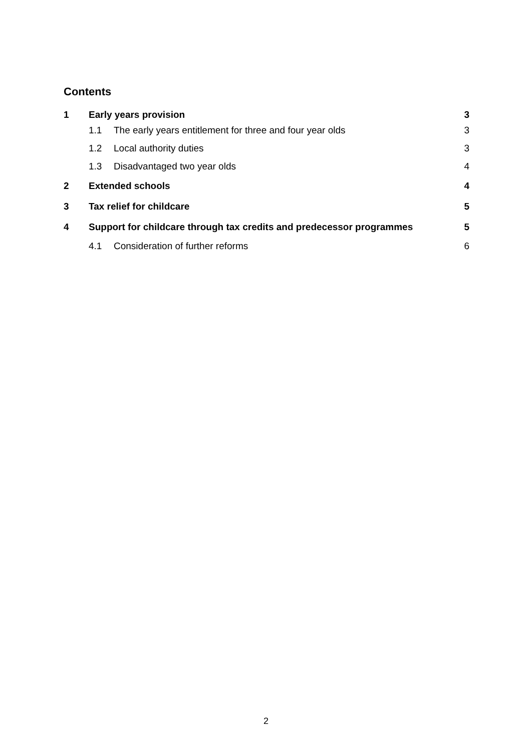Contents
1 Early years provision 3
1.1 The early years entitlement for three and four year olds 3
1.2 Local authority duties 3
1.3 Disadvantaged two year olds 4
2 Extended schools 4
3 Tax relief for childcare 5
4 Support for childcare through tax credits and predecessor programmes 5
4.1 Consideration of further reforms 6
2